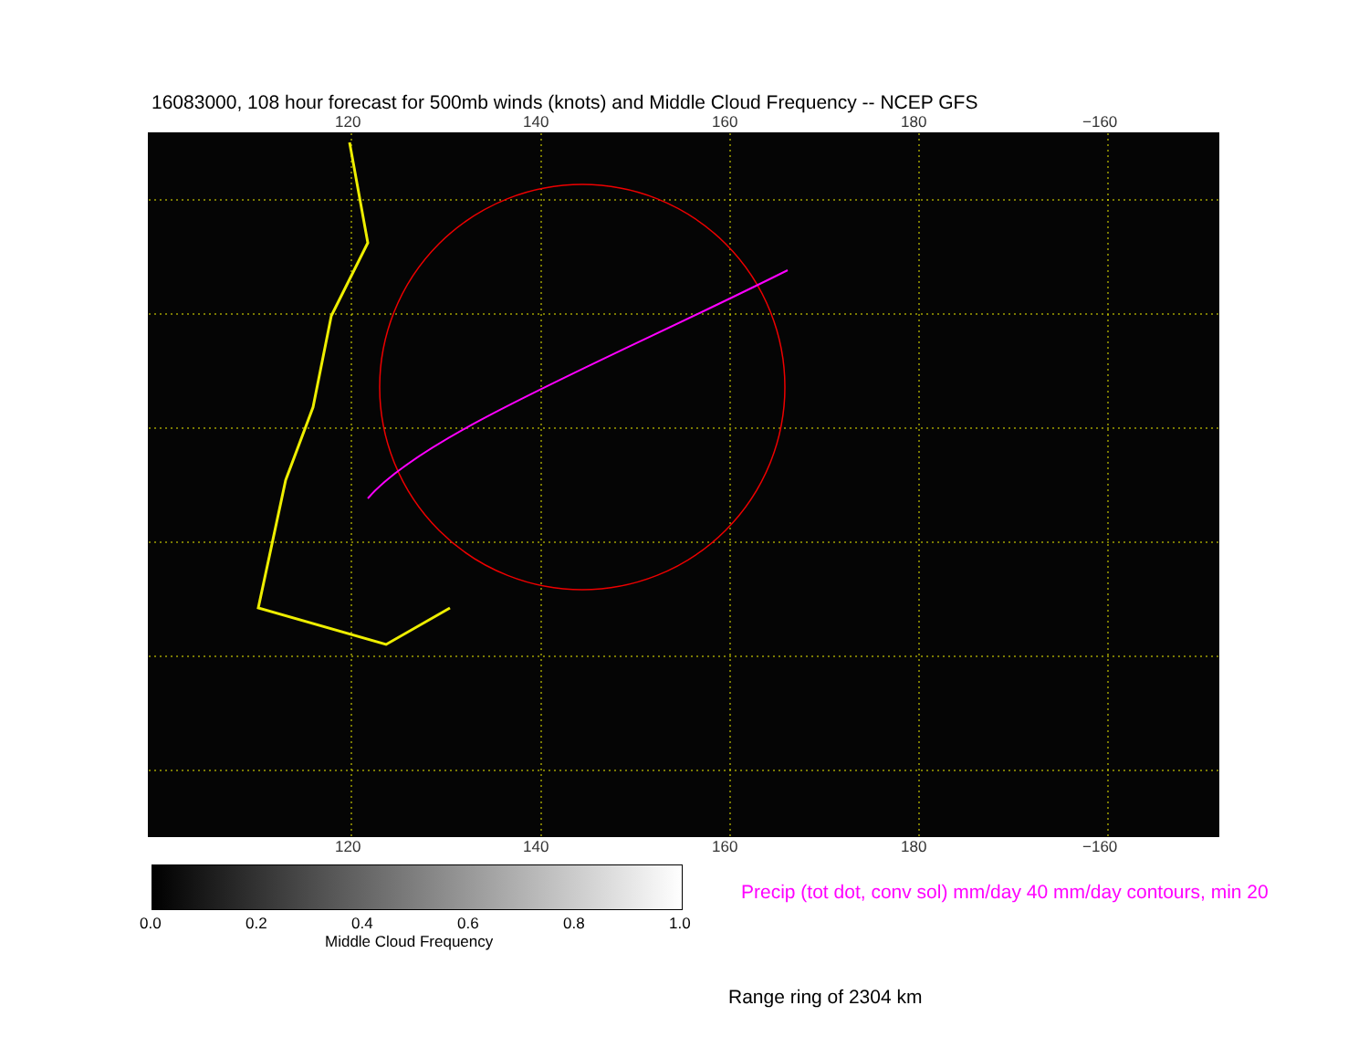16083000, 108 hour forecast for 500mb winds (knots) and Middle Cloud Frequency -- NCEP GFS
120 140 160 180 −160
120 140 160 180 −160
0.0 0.2 0.4 0.6 0.8 1.0
Middle Cloud Frequency
Precip (tot dot, conv sol) mm/day 40 mm/day contours, min 20
Range ring of 2304 km